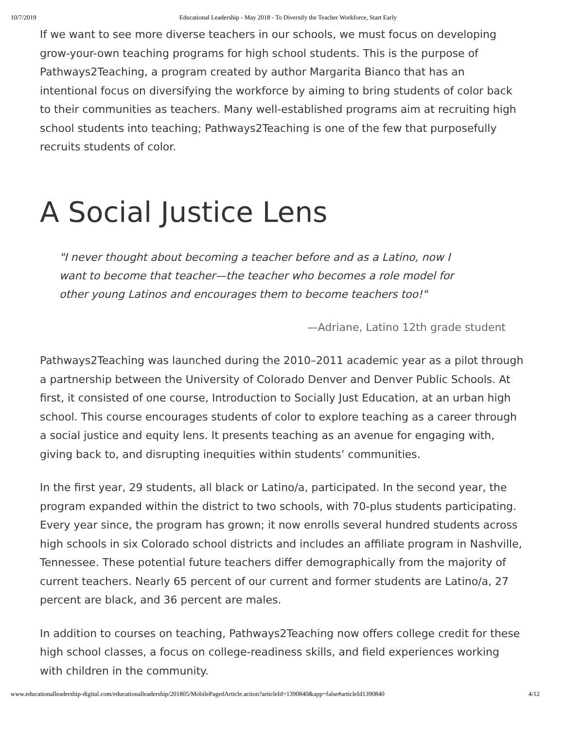10/7/2019 Educational Leadership - May 2018 - To Diversify the Teacher Workforce, Start Early
If we want to see more diverse teachers in our schools, we must focus on developing grow-your-own teaching programs for high school students. This is the purpose of Pathways2Teaching, a program created by author Margarita Bianco that has an intentional focus on diversifying the workforce by aiming to bring students of color back to their communities as teachers. Many well-established programs aim at recruiting high school students into teaching; Pathways2Teaching is one of the few that purposefully recruits students of color.
A Social Justice Lens
"I never thought about becoming a teacher before and as a Latino, now I want to become that teacher—the teacher who becomes a role model for other young Latinos and encourages them to become teachers too!"
—Adriane, Latino 12th grade student
Pathways2Teaching was launched during the 2010–2011 academic year as a pilot through a partnership between the University of Colorado Denver and Denver Public Schools. At first, it consisted of one course, Introduction to Socially Just Education, at an urban high school. This course encourages students of color to explore teaching as a career through a social justice and equity lens. It presents teaching as an avenue for engaging with, giving back to, and disrupting inequities within students’ communities.
In the first year, 29 students, all black or Latino/a, participated. In the second year, the program expanded within the district to two schools, with 70-plus students participating. Every year since, the program has grown; it now enrolls several hundred students across high schools in six Colorado school districts and includes an affiliate program in Nashville, Tennessee. These potential future teachers differ demographically from the majority of current teachers. Nearly 65 percent of our current and former students are Latino/a, 27 percent are black, and 36 percent are males.
In addition to courses on teaching, Pathways2Teaching now offers college credit for these high school classes, a focus on college-readiness skills, and field experiences working with children in the community.
www.educationalleadership-digital.com/educationalleadership/201805/MobilePagedArticle.action?articleId=1390840&app=false#articleId1390840 4/12